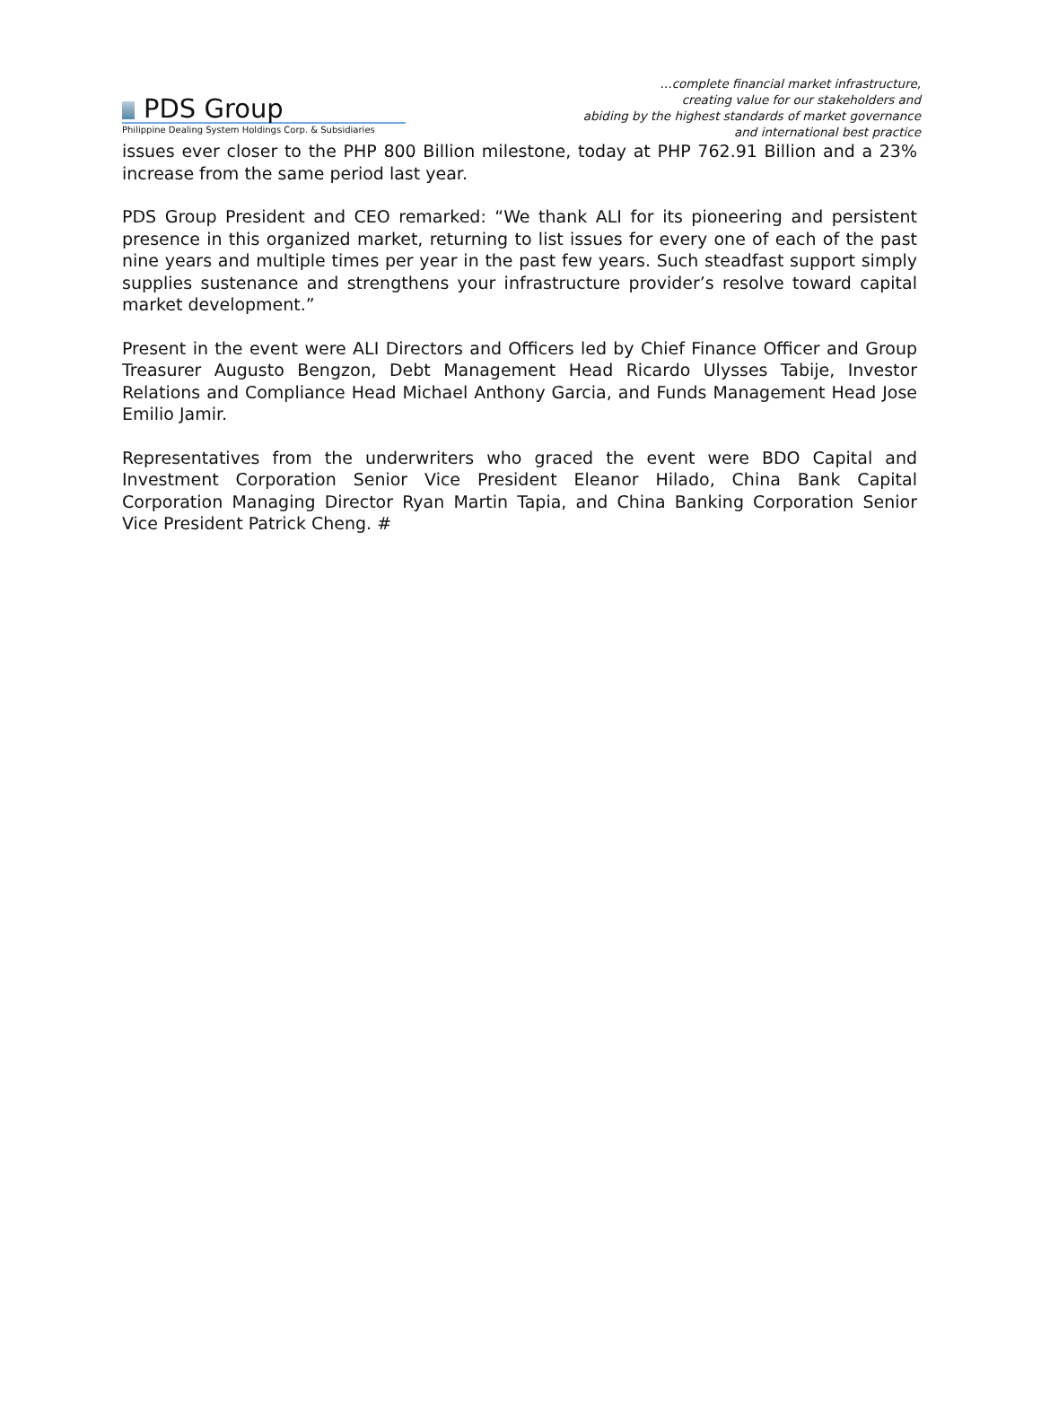PDS Group
Philippine Dealing System Holdings Corp. & Subsidiaries
…complete financial market infrastructure,
creating value for our stakeholders and
abiding by the highest standards of market governance
and international best practice
issues ever closer to the PHP 800 Billion milestone, today at PHP 762.91 Billion and a 23% increase from the same period last year.
PDS Group President and CEO remarked: “We thank ALI for its pioneering and persistent presence in this organized market, returning to list issues for every one of each of the past nine years and multiple times per year in the past few years. Such steadfast support simply supplies sustenance and strengthens your infrastructure provider’s resolve toward capital market development.”
Present in the event were ALI Directors and Officers led by Chief Finance Officer and Group Treasurer Augusto Bengzon, Debt Management Head Ricardo Ulysses Tabije, Investor Relations and Compliance Head Michael Anthony Garcia, and Funds Management Head Jose Emilio Jamir.
Representatives from the underwriters who graced the event were BDO Capital and Investment Corporation Senior Vice President Eleanor Hilado, China Bank Capital Corporation Managing Director Ryan Martin Tapia, and China Banking Corporation Senior Vice President Patrick Cheng. #